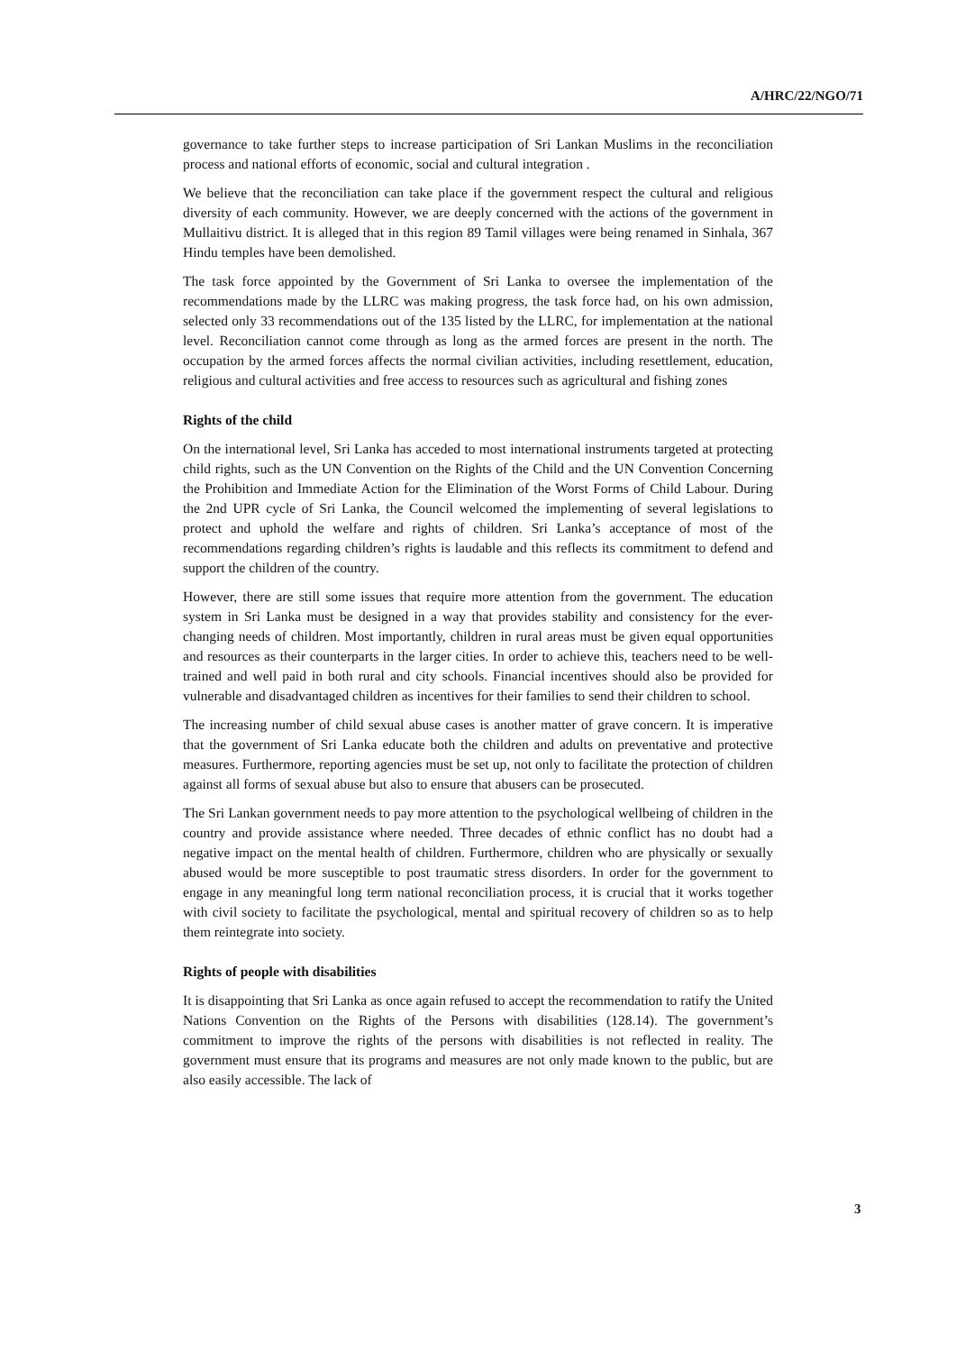A/HRC/22/NGO/71
governance to take further steps to increase participation of Sri Lankan Muslims in the reconciliation process and national efforts of economic, social and cultural integration .
We believe that the reconciliation can take place if the government respect the cultural and religious diversity of each community. However, we are deeply concerned with the actions of the government in Mullaitivu district. It is alleged that in this region 89 Tamil villages were being renamed in Sinhala, 367 Hindu temples have been demolished.
The task force appointed by the Government of Sri Lanka to oversee the implementation of the recommendations made by the LLRC was making progress, the task force had, on his own admission, selected only 33 recommendations out of the 135 listed by the LLRC, for implementation at the national level. Reconciliation cannot come through as long as the armed forces are present in the north. The occupation by the armed forces affects the normal civilian activities, including resettlement, education, religious and cultural activities and free access to resources such as agricultural and fishing zones
Rights of the child
On the international level, Sri Lanka has acceded to most international instruments targeted at protecting child rights, such as the UN Convention on the Rights of the Child and the UN Convention Concerning the Prohibition and Immediate Action for the Elimination of the Worst Forms of Child Labour. During the 2nd UPR cycle of Sri Lanka, the Council welcomed the implementing of several legislations to protect and uphold the welfare and rights of children. Sri Lanka’s acceptance of most of the recommendations regarding children’s rights is laudable and this reflects its commitment to defend and support the children of the country.
However, there are still some issues that require more attention from the government. The education system in Sri Lanka must be designed in a way that provides stability and consistency for the ever-changing needs of children. Most importantly, children in rural areas must be given equal opportunities and resources as their counterparts in the larger cities. In order to achieve this, teachers need to be well-trained and well paid in both rural and city schools. Financial incentives should also be provided for vulnerable and disadvantaged children as incentives for their families to send their children to school.
The increasing number of child sexual abuse cases is another matter of grave concern. It is imperative that the government of Sri Lanka educate both the children and adults on preventative and protective measures. Furthermore, reporting agencies must be set up, not only to facilitate the protection of children against all forms of sexual abuse but also to ensure that abusers can be prosecuted.
The Sri Lankan government needs to pay more attention to the psychological wellbeing of children in the country and provide assistance where needed. Three decades of ethnic conflict has no doubt had a negative impact on the mental health of children. Furthermore, children who are physically or sexually abused would be more susceptible to post traumatic stress disorders. In order for the government to engage in any meaningful long term national reconciliation process, it is crucial that it works together with civil society to facilitate the psychological, mental and spiritual recovery of children so as to help them reintegrate into society.
Rights of people with disabilities
It is disappointing that Sri Lanka as once again refused to accept the recommendation to ratify the United Nations Convention on the Rights of the Persons with disabilities (128.14). The government’s commitment to improve the rights of the persons with disabilities is not reflected in reality. The government must ensure that its programs and measures are not only made known to the public, but are also easily accessible. The lack of
3